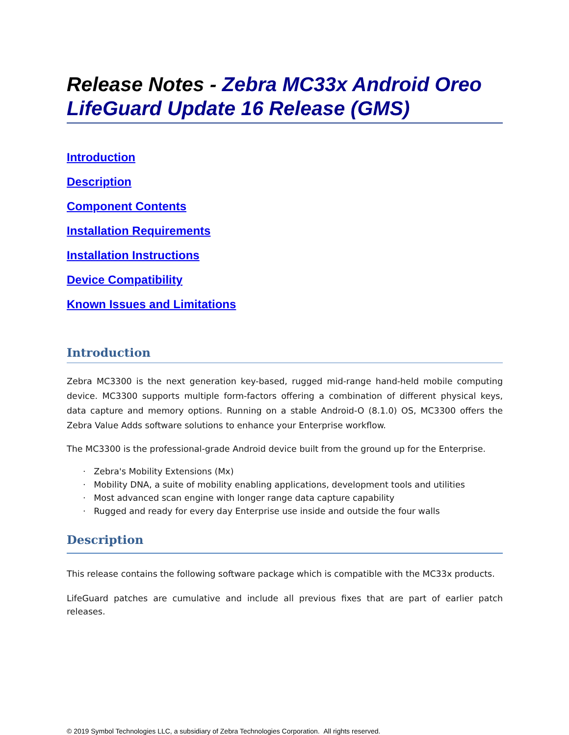Release Notes - Zebra MC33x Android Oreo LifeGuard Update 16 Release (GMS)
Introduction
Description
Component Contents
Installation Requirements
Installation Instructions
Device Compatibility
Known Issues and Limitations
Introduction
Zebra MC3300 is the next generation key-based, rugged mid-range hand-held mobile computing device. MC3300 supports multiple form-factors offering a combination of different physical keys, data capture and memory options. Running on a stable Android-O (8.1.0) OS, MC3300 offers the Zebra Value Adds software solutions to enhance your Enterprise workflow.
The MC3300 is the professional-grade Android device built from the ground up for the Enterprise.
· Zebra's Mobility Extensions (Mx)
· Mobility DNA, a suite of mobility enabling applications, development tools and utilities
· Most advanced scan engine with longer range data capture capability
· Rugged and ready for every day Enterprise use inside and outside the four walls
Description
This release contains the following software package which is compatible with the MC33x products.
LifeGuard patches are cumulative and include all previous fixes that are part of earlier patch releases.
© 2019 Symbol Technologies LLC, a subsidiary of Zebra Technologies Corporation. All rights reserved.